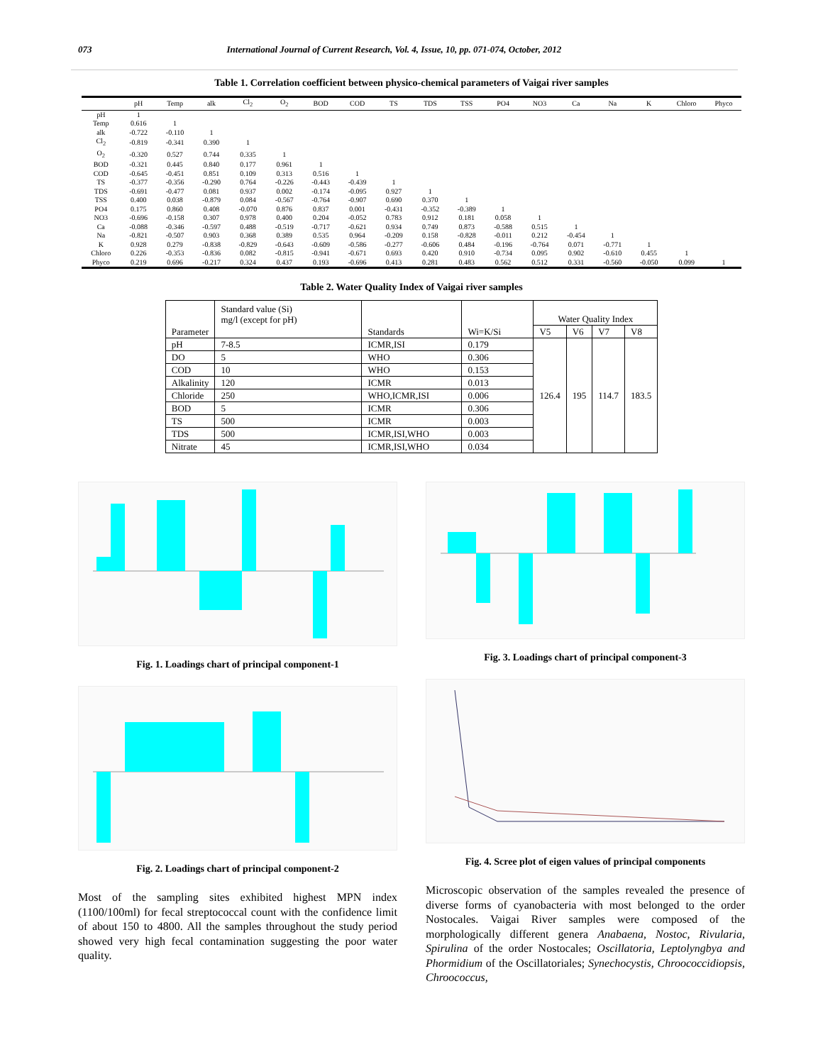073 International Journal of Current Research, Vol. 4, Issue, 10, pp. 071-074, October, 2012
Table 1. Correlation coefficient between physico-chemical parameters of Vaigai river samples
| | pH | Temp | alk | Cl<sub>2</sub> | O<sub>2</sub> | BOD | COD | TS | TDS | TSS | PO4 | NO3 | Ca | Na | K | Chloro | Phyco |
| --- | --- | --- | --- | --- | --- | --- | --- | --- | --- | --- | --- | --- | --- | --- | --- | --- | --- |
| pH | 1 | | | | | | | | | | | | | | | | |
| Temp | 0.616 | 1 | | | | | | | | | | | | | | | |
| alk | -0.722 | -0.110 | 1 | | | | | | | | | | | | | | |
| Cl<sub>2</sub> | -0.819 | -0.341 | 0.390 | 1 | | | | | | | | | | | | | |
| O<sub>2</sub> | -0.320 | 0.527 | 0.744 | 0.335 | 1 | | | | | | | | | | | | |
| BOD | -0.321 | 0.445 | 0.840 | 0.177 | 0.961 | 1 | | | | | | | | | | | |
| COD | -0.645 | -0.451 | 0.851 | 0.109 | 0.313 | 0.516 | 1 | | | | | | | | | | |
| TS | -0.377 | -0.356 | -0.290 | 0.764 | -0.226 | -0.443 | -0.439 | 1 | | | | | | | | | |
| TDS | -0.691 | -0.477 | 0.081 | 0.937 | 0.002 | -0.174 | -0.095 | 0.927 | 1 | | | | | | | | |
| TSS | 0.400 | 0.038 | -0.879 | 0.084 | -0.567 | -0.764 | -0.907 | 0.690 | 0.370 | 1 | | | | | | | |
| PO4 | 0.175 | 0.860 | 0.408 | -0.070 | 0.876 | 0.837 | 0.001 | -0.431 | -0.352 | -0.389 | 1 | | | | | | |
| NO3 | -0.696 | -0.158 | 0.307 | 0.978 | 0.400 | 0.204 | -0.052 | 0.783 | 0.912 | 0.181 | 0.058 | 1 | | | | | |
| Ca | -0.088 | -0.346 | -0.597 | 0.488 | -0.519 | -0.717 | -0.621 | 0.934 | 0.749 | 0.873 | -0.588 | 0.515 | 1 | | | | |
| Na | -0.821 | -0.507 | 0.903 | 0.368 | 0.389 | 0.535 | 0.964 | -0.209 | 0.158 | -0.828 | -0.011 | 0.212 | -0.454 | 1 | | | |
| K | 0.928 | 0.279 | -0.838 | -0.829 | -0.643 | -0.609 | -0.586 | -0.277 | -0.606 | 0.484 | -0.196 | -0.764 | 0.071 | -0.771 | 1 | | |
| Chloro | 0.226 | -0.353 | -0.836 | 0.082 | -0.815 | -0.941 | -0.671 | 0.693 | 0.420 | 0.910 | -0.734 | 0.095 | 0.902 | -0.610 | 0.455 | 1 | |
| Phyco | 0.219 | 0.696 | -0.217 | 0.324 | 0.437 | 0.193 | -0.696 | 0.413 | 0.281 | 0.483 | 0.562 | 0.512 | 0.331 | -0.560 | -0.050 | 0.099 | 1 |
Table 2. Water Quality Index of Vaigai river samples
| Parameter | Standard value (Si) mg/l (except for pH) | Standards | Wi=K/Si | Water Quality Index | | | |
| | | | | V5 | V6 | V7 | V8 |
| pH | 7-8.5 | ICMR,ISI | 0.179 | 126.4 | 195 | 114.7 | 183.5 |
| DO | 5 | WHO | 0.306 | | | | |
| COD | 10 | WHO | 0.153 | | | | |
| Alkalinity | 120 | ICMR | 0.013 | | | | |
| Chloride | 250 | WHO,ICMR,ISI | 0.006 | | | | |
| BOD | 5 | ICMR | 0.306 | | | | |
| TS | 500 | ICMR | 0.003 | | | | |
| TDS | 500 | ICMR,ISI,WHO | 0.003 | | | | |
| Nitrate | 45 | ICMR,ISI,WHO | 0.034 | | | | |
Fig. 1. Loadings chart of principal component-1
Fig. 2. Loadings chart of principal component-2
Most of the sampling sites exhibited highest MPN index (1100/100ml) for fecal streptococcal count with the confidence limit of about 150 to 4800. All the samples throughout the study period showed very high fecal contamination suggesting the poor water quality.
Fig. 3. Loadings chart of principal component-3
Fig. 4. Scree plot of eigen values of principal components
Microscopic observation of the samples revealed the presence of diverse forms of cyanobacteria with most belonged to the order Nostocales. Vaigai River samples were composed of the morphologically different genera Anabaena, Nostoc, Rivularia, Spirulina of the order Nostocales; Oscillatoria, Leptolyngbya and Phormidium of the Oscillatoriales; Synechocystis, Chroococcidiopsis, Chroococcus,